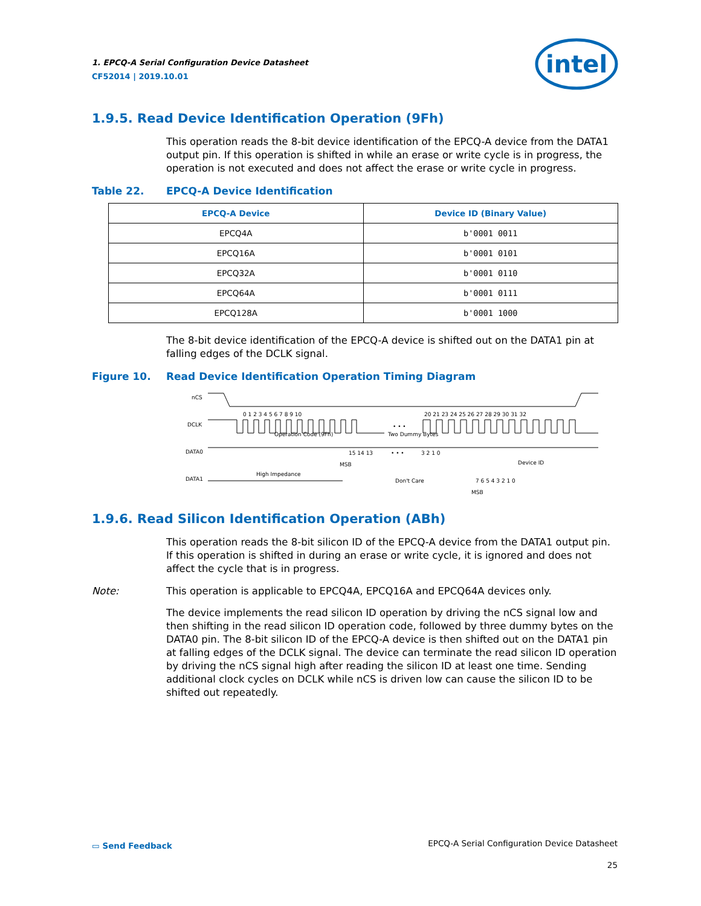1. EPCQ-A Serial Configuration Device Datasheet
CF52014 | 2019.10.01
intel
1.9.5. Read Device Identification Operation (9Fh)
This operation reads the 8-bit device identification of the EPCQ-A device from the DATA1 output pin. If this operation is shifted in while an erase or write cycle is in progress, the operation is not executed and does not affect the erase or write cycle in progress.
Table 22. EPCQ-A Device Identification
| EPCQ-A Device | Device ID (Binary Value) |
| --- | --- |
| EPCQ4A | b'0001 0011 |
| EPCQ16A | b'0001 0101 |
| EPCQ32A | b'0001 0110 |
| EPCQ64A | b'0001 0111 |
| EPCQ128A | b'0001 1000 |
The 8-bit device identification of the EPCQ-A device is shifted out on the DATA1 pin at falling edges of the DCLK signal.
Figure 10. Read Device Identification Operation Timing Diagram
nCS
DCLK
DATA0
DATA1
0 1 2 3 4 5 6 7 8 9 10
20 21 23 24 25 26 27 28 29 30 31 32
• • •
Operation Code (9Fh)
Two Dummy Bytes
15 14 13
• • •
3 2 1 0
MSB
Device ID
High Impedance
Don't Care
7 6 5 4 3 2 1 0
MSB
1.9.6. Read Silicon Identification Operation (ABh)
This operation reads the 8-bit silicon ID of the EPCQ-A device from the DATA1 output pin. If this operation is shifted in during an erase or write cycle, it is ignored and does not affect the cycle that is in progress.
Note: This operation is applicable to EPCQ4A, EPCQ16A and EPCQ64A devices only.
The device implements the read silicon ID operation by driving the nCS signal low and then shifting in the read silicon ID operation code, followed by three dummy bytes on the DATA0 pin. The 8-bit silicon ID of the EPCQ-A device is then shifted out on the DATA1 pin at falling edges of the DCLK signal. The device can terminate the read silicon ID operation by driving the nCS signal high after reading the silicon ID at least one time. Sending additional clock cycles on DCLK while nCS is driven low can cause the silicon ID to be shifted out repeatedly.
▭ Send Feedback
EPCQ-A Serial Configuration Device Datasheet
25